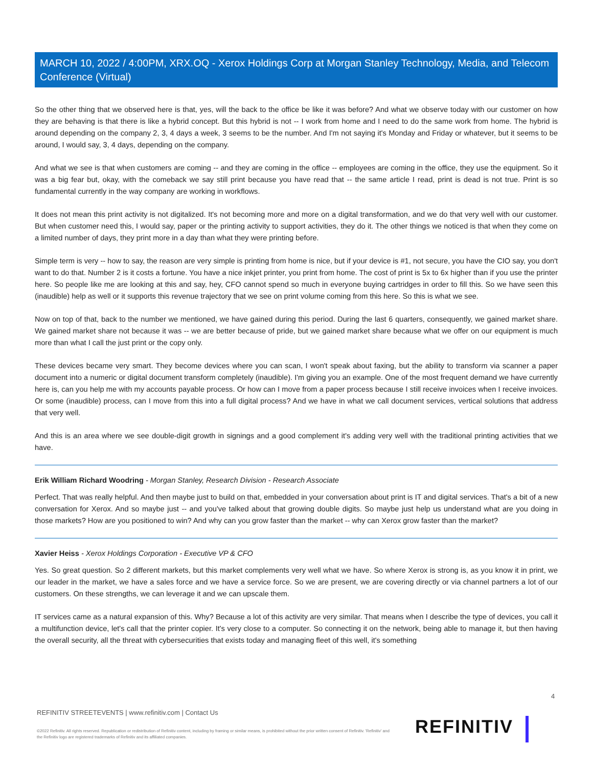MARCH 10, 2022 / 4:00PM, XRX.OQ - Xerox Holdings Corp at Morgan Stanley Technology, Media, and Telecom Conference (Virtual)
So the other thing that we observed here is that, yes, will the back to the office be like it was before? And what we observe today with our customer on how they are behaving is that there is like a hybrid concept. But this hybrid is not -- I work from home and I need to do the same work from home. The hybrid is around depending on the company 2, 3, 4 days a week, 3 seems to be the number. And I'm not saying it's Monday and Friday or whatever, but it seems to be around, I would say, 3, 4 days, depending on the company.
And what we see is that when customers are coming -- and they are coming in the office -- employees are coming in the office, they use the equipment. So it was a big fear but, okay, with the comeback we say still print because you have read that -- the same article I read, print is dead is not true. Print is so fundamental currently in the way company are working in workflows.
It does not mean this print activity is not digitalized. It's not becoming more and more on a digital transformation, and we do that very well with our customer. But when customer need this, I would say, paper or the printing activity to support activities, they do it. The other things we noticed is that when they come on a limited number of days, they print more in a day than what they were printing before.
Simple term is very -- how to say, the reason are very simple is printing from home is nice, but if your device is #1, not secure, you have the CIO say, you don't want to do that. Number 2 is it costs a fortune. You have a nice inkjet printer, you print from home. The cost of print is 5x to 6x higher than if you use the printer here. So people like me are looking at this and say, hey, CFO cannot spend so much in everyone buying cartridges in order to fill this. So we have seen this (inaudible) help as well or it supports this revenue trajectory that we see on print volume coming from this here. So this is what we see.
Now on top of that, back to the number we mentioned, we have gained during this period. During the last 6 quarters, consequently, we gained market share. We gained market share not because it was -- we are better because of pride, but we gained market share because what we offer on our equipment is much more than what I call the just print or the copy only.
These devices became very smart. They become devices where you can scan, I won't speak about faxing, but the ability to transform via scanner a paper document into a numeric or digital document transform completely (inaudible). I'm giving you an example. One of the most frequent demand we have currently here is, can you help me with my accounts payable process. Or how can I move from a paper process because I still receive invoices when I receive invoices. Or some (inaudible) process, can I move from this into a full digital process? And we have in what we call document services, vertical solutions that address that very well.
And this is an area where we see double-digit growth in signings and a good complement it's adding very well with the traditional printing activities that we have.
Erik William Richard Woodring - Morgan Stanley, Research Division - Research Associate
Perfect. That was really helpful. And then maybe just to build on that, embedded in your conversation about print is IT and digital services. That's a bit of a new conversation for Xerox. And so maybe just -- and you've talked about that growing double digits. So maybe just help us understand what are you doing in those markets? How are you positioned to win? And why can you grow faster than the market -- why can Xerox grow faster than the market?
Xavier Heiss - Xerox Holdings Corporation - Executive VP & CFO
Yes. So great question. So 2 different markets, but this market complements very well what we have. So where Xerox is strong is, as you know it in print, we our leader in the market, we have a sales force and we have a service force. So we are present, we are covering directly or via channel partners a lot of our customers. On these strengths, we can leverage it and we can upscale them.
IT services came as a natural expansion of this. Why? Because a lot of this activity are very similar. That means when I describe the type of devices, you call it a multifunction device, let's call that the printer copier. It's very close to a computer. So connecting it on the network, being able to manage it, but then having the overall security, all the threat with cybersecurities that exists today and managing fleet of this well, it's something
4
REFINITIV STREETEVENTS | www.refinitiv.com | Contact Us
©2022 Refinitiv. All rights reserved. Republication or redistribution of Refinitiv content, including by framing or similar means, is prohibited without the prior written consent of Refinitiv. 'Refinitiv' and the Refinitiv logo are registered trademarks of Refinitiv and its affiliated companies.
REFINITIV